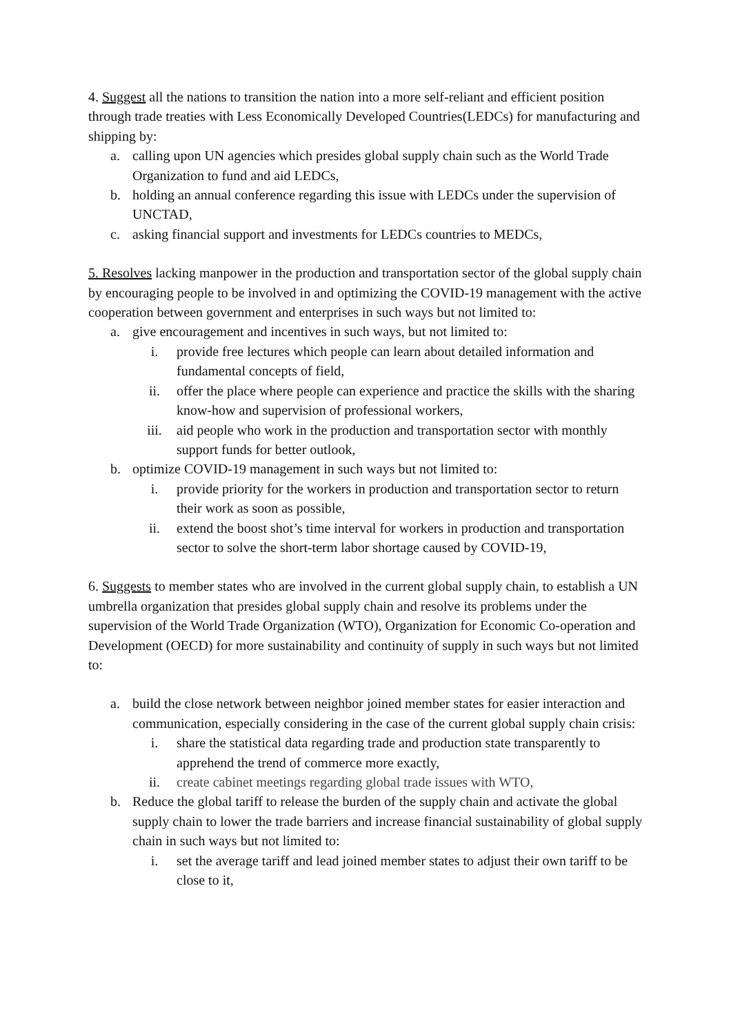4. Suggest all the nations to transition the nation into a more self-reliant and efficient position through trade treaties with Less Economically Developed Countries(LEDCs) for manufacturing and shipping by:
a. calling upon UN agencies which presides global supply chain such as the World Trade Organization to fund and aid LEDCs,
b. holding an annual conference regarding this issue with LEDCs under the supervision of UNCTAD,
c. asking financial support and investments for LEDCs countries to MEDCs,
5. Resolves lacking manpower in the production and transportation sector of the global supply chain by encouraging people to be involved in and optimizing the COVID-19 management with the active cooperation between government and enterprises in such ways but not limited to:
a. give encouragement and incentives in such ways, but not limited to:
i. provide free lectures which people can learn about detailed information and fundamental concepts of field,
ii. offer the place where people can experience and practice the skills with the sharing know-how and supervision of professional workers,
iii. aid people who work in the production and transportation sector with monthly support funds for better outlook,
b. optimize COVID-19 management in such ways but not limited to:
i. provide priority for the workers in production and transportation sector to return their work as soon as possible,
ii. extend the boost shot’s time interval for workers in production and transportation sector to solve the short-term labor shortage caused by COVID-19,
6. Suggests to member states who are involved in the current global supply chain, to establish a UN umbrella organization that presides global supply chain and resolve its problems under the supervision of the World Trade Organization (WTO), Organization for Economic Co-operation and Development (OECD) for more sustainability and continuity of supply in such ways but not limited to:
a. build the close network between neighbor joined member states for easier interaction and communication, especially considering in the case of the current global supply chain crisis:
i. share the statistical data regarding trade and production state transparently to apprehend the trend of commerce more exactly,
ii. create cabinet meetings regarding global trade issues with WTO,
b. Reduce the global tariff to release the burden of the supply chain and activate the global supply chain to lower the trade barriers and increase financial sustainability of global supply chain in such ways but not limited to:
i. set the average tariff and lead joined member states to adjust their own tariff to be close to it,